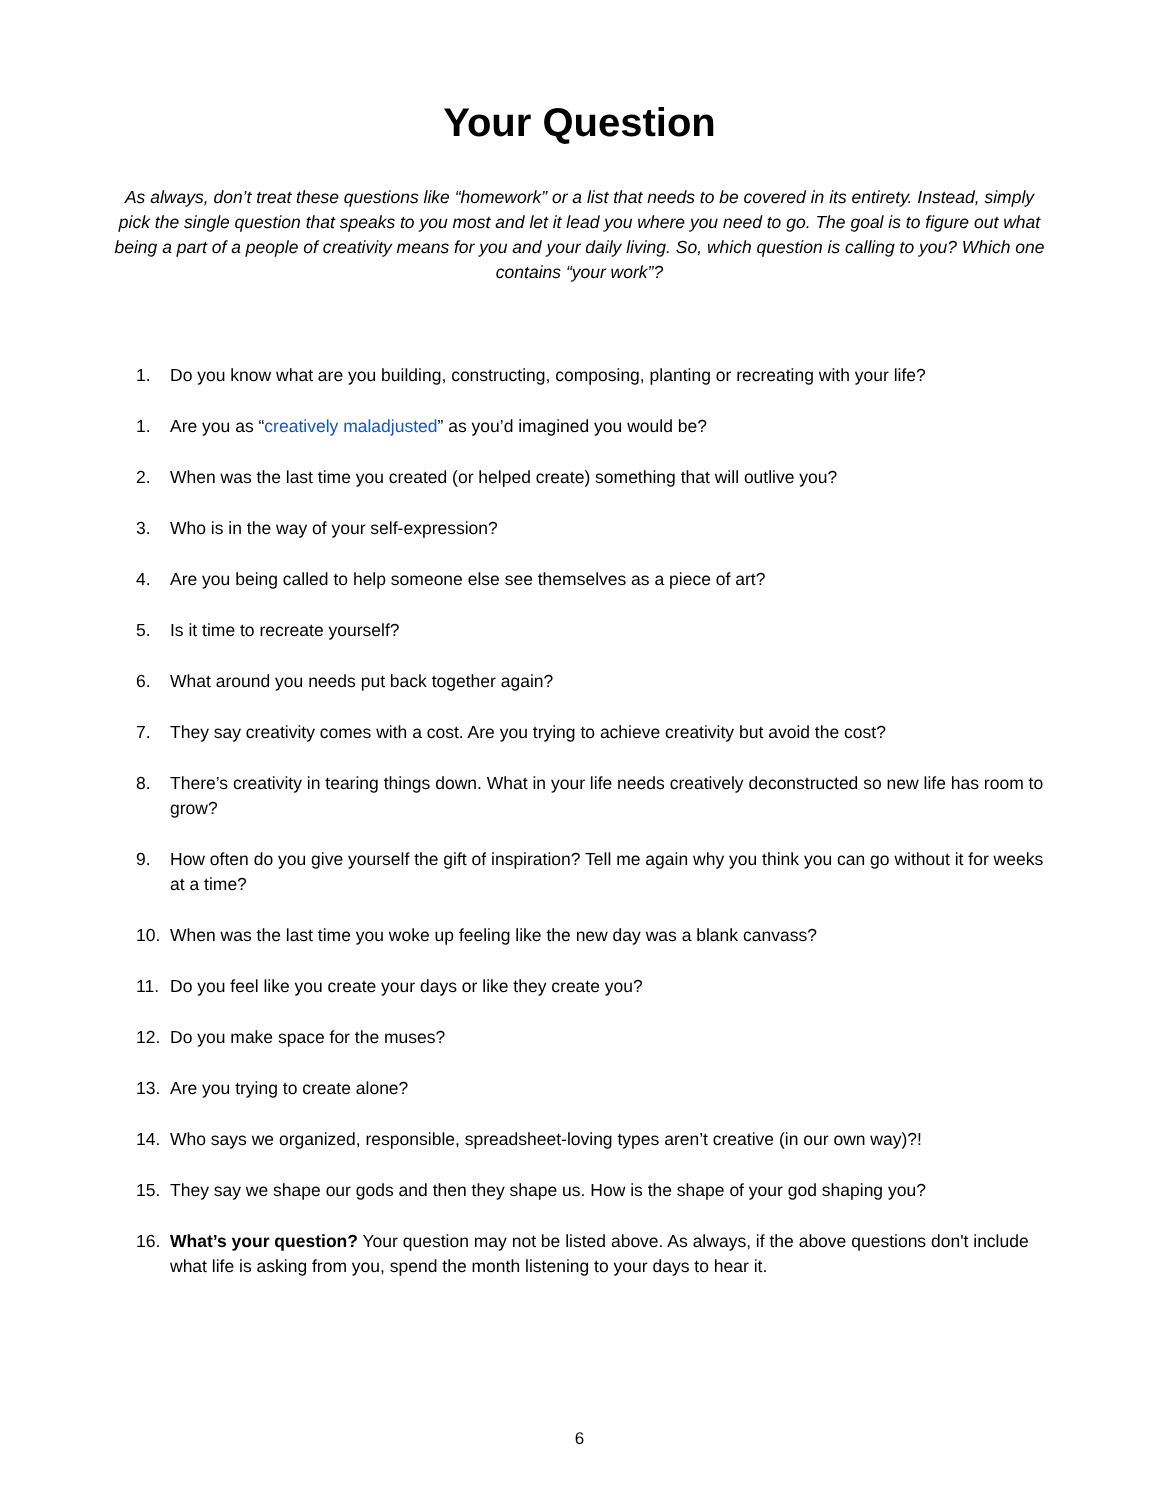Your Question
As always, don’t treat these questions like “homework” or a list that needs to be covered in its entirety. Instead, simply pick the single question that speaks to you most and let it lead you where you need to go. The goal is to figure out what being a part of a people of creativity means for you and your daily living. So, which question is calling to you? Which one contains “your work”?
1. Do you know what are you building, constructing, composing, planting or recreating with your life?
1. Are you as “creatively maladjusted” as you’d imagined you would be?
2. When was the last time you created (or helped create) something that will outlive you?
3. Who is in the way of your self-expression?
4. Are you being called to help someone else see themselves as a piece of art?
5. Is it time to recreate yourself?
6. What around you needs put back together again?
7. They say creativity comes with a cost. Are you trying to achieve creativity but avoid the cost?
8. There’s creativity in tearing things down. What in your life needs creatively deconstructed so new life has room to grow?
9. How often do you give yourself the gift of inspiration? Tell me again why you think you can go without it for weeks at a time?
10. When was the last time you woke up feeling like the new day was a blank canvass?
11. Do you feel like you create your days or like they create you?
12. Do you make space for the muses?
13. Are you trying to create alone?
14. Who says we organized, responsible, spreadsheet-loving types aren’t creative (in our own way)?!
15. They say we shape our gods and then they shape us. How is the shape of your god shaping you?
16. What’s your question? Your question may not be listed above. As always, if the above questions don't include what life is asking from you, spend the month listening to your days to hear it.
6